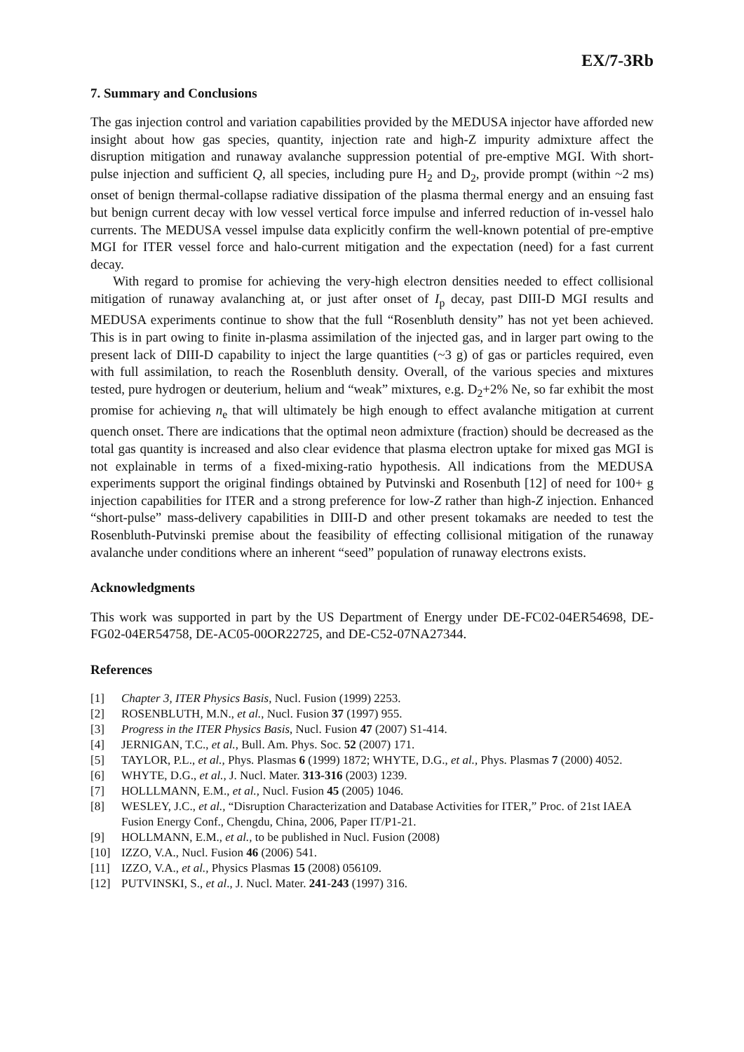EX/7-3Rb
7. Summary and Conclusions
The gas injection control and variation capabilities provided by the MEDUSA injector have afforded new insight about how gas species, quantity, injection rate and high-Z impurity admixture affect the disruption mitigation and runaway avalanche suppression potential of pre-emptive MGI. With short-pulse injection and sufficient Q, all species, including pure H<sub>2</sub> and D<sub>2</sub>, provide prompt (within ~2 ms) onset of benign thermal-collapse radiative dissipation of the plasma thermal energy and an ensuing fast but benign current decay with low vessel vertical force impulse and inferred reduction of in-vessel halo currents. The MEDUSA vessel impulse data explicitly confirm the well-known potential of pre-emptive MGI for ITER vessel force and halo-current mitigation and the expectation (need) for a fast current decay.
With regard to promise for achieving the very-high electron densities needed to effect collisional mitigation of runaway avalanching at, or just after onset of I<sub>p</sub> decay, past DIII-D MGI results and MEDUSA experiments continue to show that the full “Rosenbluth density” has not yet been achieved. This is in part owing to finite in-plasma assimilation of the injected gas, and in larger part owing to the present lack of DIII-D capability to inject the large quantities (~3 g) of gas or particles required, even with full assimilation, to reach the Rosenbluth density. Overall, of the various species and mixtures tested, pure hydrogen or deuterium, helium and “weak” mixtures, e.g. D<sub>2</sub>+2% Ne, so far exhibit the most promise for achieving n<sub>e</sub> that will ultimately be high enough to effect avalanche mitigation at current quench onset. There are indications that the optimal neon admixture (fraction) should be decreased as the total gas quantity is increased and also clear evidence that plasma electron uptake for mixed gas MGI is not explainable in terms of a fixed-mixing-ratio hypothesis. All indications from the MEDUSA experiments support the original findings obtained by Putvinski and Rosenbuth [12] of need for 100+ g injection capabilities for ITER and a strong preference for low-Z rather than high-Z injection. Enhanced “short-pulse” mass-delivery capabilities in DIII-D and other present tokamaks are needed to test the Rosenbluth-Putvinski premise about the feasibility of effecting collisional mitigation of the runaway avalanche under conditions where an inherent “seed” population of runaway electrons exists.
Acknowledgments
This work was supported in part by the US Department of Energy under DE-FC02-04ER54698, DE-FG02-04ER54758, DE-AC05-00OR22725, and DE-C52-07NA27344.
References
[1] Chapter 3, ITER Physics Basis, Nucl. Fusion (1999) 2253.
[2] ROSENBLUTH, M.N., et al., Nucl. Fusion 37 (1997) 955.
[3] Progress in the ITER Physics Basis, Nucl. Fusion 47 (2007) S1-414.
[4] JERNIGAN, T.C., et al., Bull. Am. Phys. Soc. 52 (2007) 171.
[5] TAYLOR, P.L., et al., Phys. Plasmas 6 (1999) 1872; WHYTE, D.G., et al., Phys. Plasmas 7 (2000) 4052.
[6] WHYTE, D.G., et al., J. Nucl. Mater. 313-316 (2003) 1239.
[7] HOLLLMANN, E.M., et al., Nucl. Fusion 45 (2005) 1046.
[8] WESLEY, J.C., et al., “Disruption Characterization and Database Activities for ITER,” Proc. of 21st IAEA Fusion Energy Conf., Chengdu, China, 2006, Paper IT/P1-21.
[9] HOLLMANN, E.M., et al., to be published in Nucl. Fusion (2008)
[10] IZZO, V.A., Nucl. Fusion 46 (2006) 541.
[11] IZZO, V.A., et al., Physics Plasmas 15 (2008) 056109.
[12] PUTVINSKI, S., et al., J. Nucl. Mater. 241-243 (1997) 316.